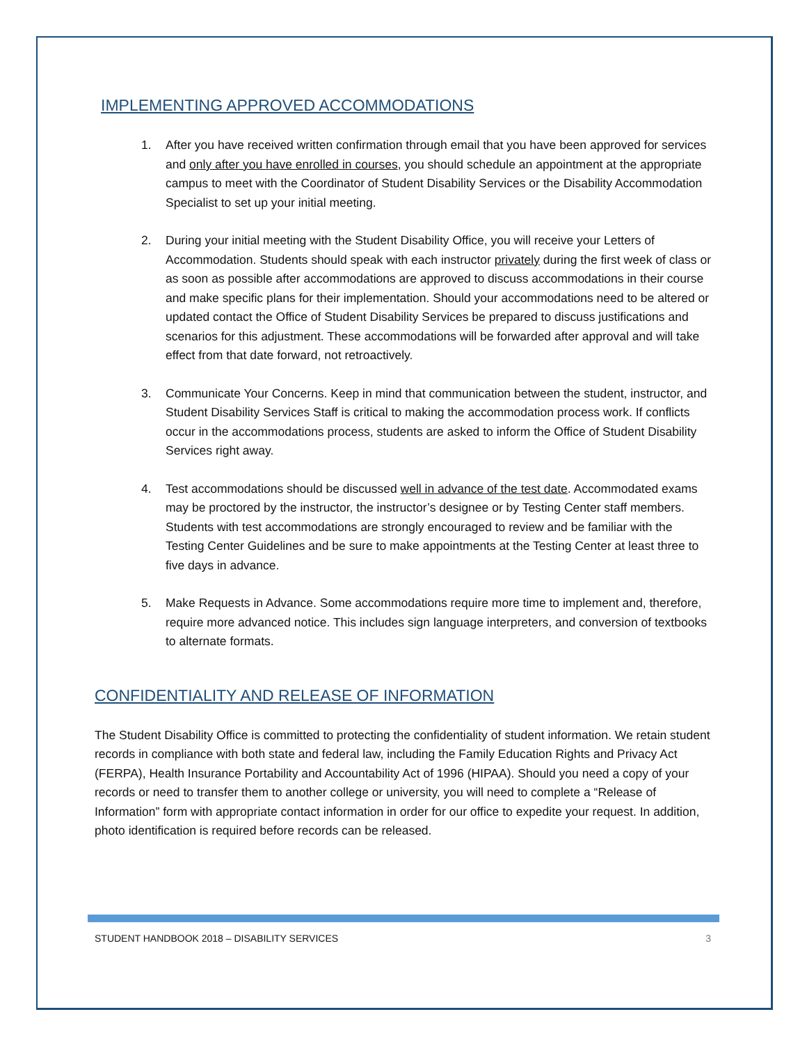IMPLEMENTING APPROVED ACCOMMODATIONS
1. After you have received written confirmation through email that you have been approved for services and only after you have enrolled in courses, you should schedule an appointment at the appropriate campus to meet with the Coordinator of Student Disability Services or the Disability Accommodation Specialist to set up your initial meeting.
2. During your initial meeting with the Student Disability Office, you will receive your Letters of Accommodation. Students should speak with each instructor privately during the first week of class or as soon as possible after accommodations are approved to discuss accommodations in their course and make specific plans for their implementation. Should your accommodations need to be altered or updated contact the Office of Student Disability Services be prepared to discuss justifications and scenarios for this adjustment. These accommodations will be forwarded after approval and will take effect from that date forward, not retroactively.
3. Communicate Your Concerns. Keep in mind that communication between the student, instructor, and Student Disability Services Staff is critical to making the accommodation process work. If conflicts occur in the accommodations process, students are asked to inform the Office of Student Disability Services right away.
4. Test accommodations should be discussed well in advance of the test date. Accommodated exams may be proctored by the instructor, the instructor’s designee or by Testing Center staff members. Students with test accommodations are strongly encouraged to review and be familiar with the Testing Center Guidelines and be sure to make appointments at the Testing Center at least three to five days in advance.
5. Make Requests in Advance. Some accommodations require more time to implement and, therefore, require more advanced notice. This includes sign language interpreters, and conversion of textbooks to alternate formats.
CONFIDENTIALITY AND RELEASE OF INFORMATION
The Student Disability Office is committed to protecting the confidentiality of student information. We retain student records in compliance with both state and federal law, including the Family Education Rights and Privacy Act (FERPA), Health Insurance Portability and Accountability Act of 1996 (HIPAA). Should you need a copy of your records or need to transfer them to another college or university, you will need to complete a “Release of Information” form with appropriate contact information in order for our office to expedite your request. In addition, photo identification is required before records can be released.
STUDENT HANDBOOK 2018 – DISABILITY SERVICES 3